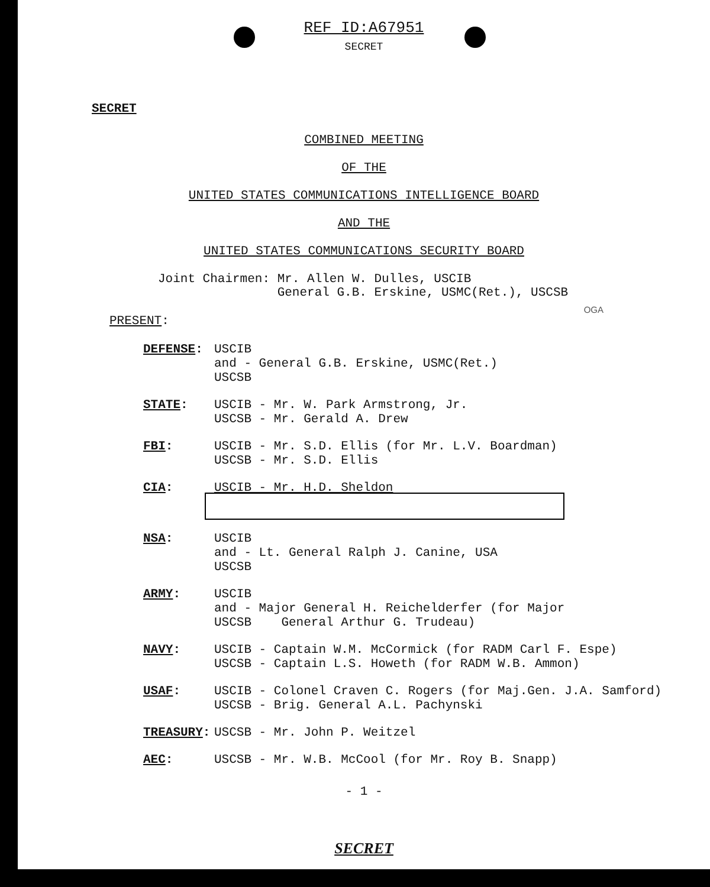REF ID:A67951
SECRET
SECRET
COMBINED MEETING
OF THE
UNITED STATES COMMUNICATIONS INTELLIGENCE BOARD
AND THE
UNITED STATES COMMUNICATIONS SECURITY BOARD
Joint Chairmen: Mr. Allen W. Dulles, USCIB
General G.B. Erskine, USMC(Ret.), USCSB
OGA
PRESENT:
DEFENSE: USCIB
and - General G.B. Erskine, USMC(Ret.)
USCSB
STATE: USCIB - Mr. W. Park Armstrong, Jr.
USCSB - Mr. Gerald A. Drew
FBI: USCIB - Mr. S.D. Ellis (for Mr. L.V. Boardman)
USCSB - Mr. S.D. Ellis
CIA: USCIB - Mr. H.D. Sheldon
NSA: USCIB
and - Lt. General Ralph J. Canine, USA
USCSB
ARMY: USCIB
and - Major General H. Reichelderfer (for Major
USCSB General Arthur G. Trudeau)
NAVY: USCIB - Captain W.M. McCormick (for RADM Carl F. Espe)
USCSB - Captain L.S. Howeth (for RADM W.B. Ammon)
USAF: USCIB - Colonel Craven C. Rogers (for Maj.Gen. J.A. Samford)
USCSB - Brig. General A.L. Pachynski
TREASURY: USCSB - Mr. John P. Weitzel
AEC: USCSB - Mr. W.B. McCool (for Mr. Roy B. Snapp)
- 1 -
SECRET